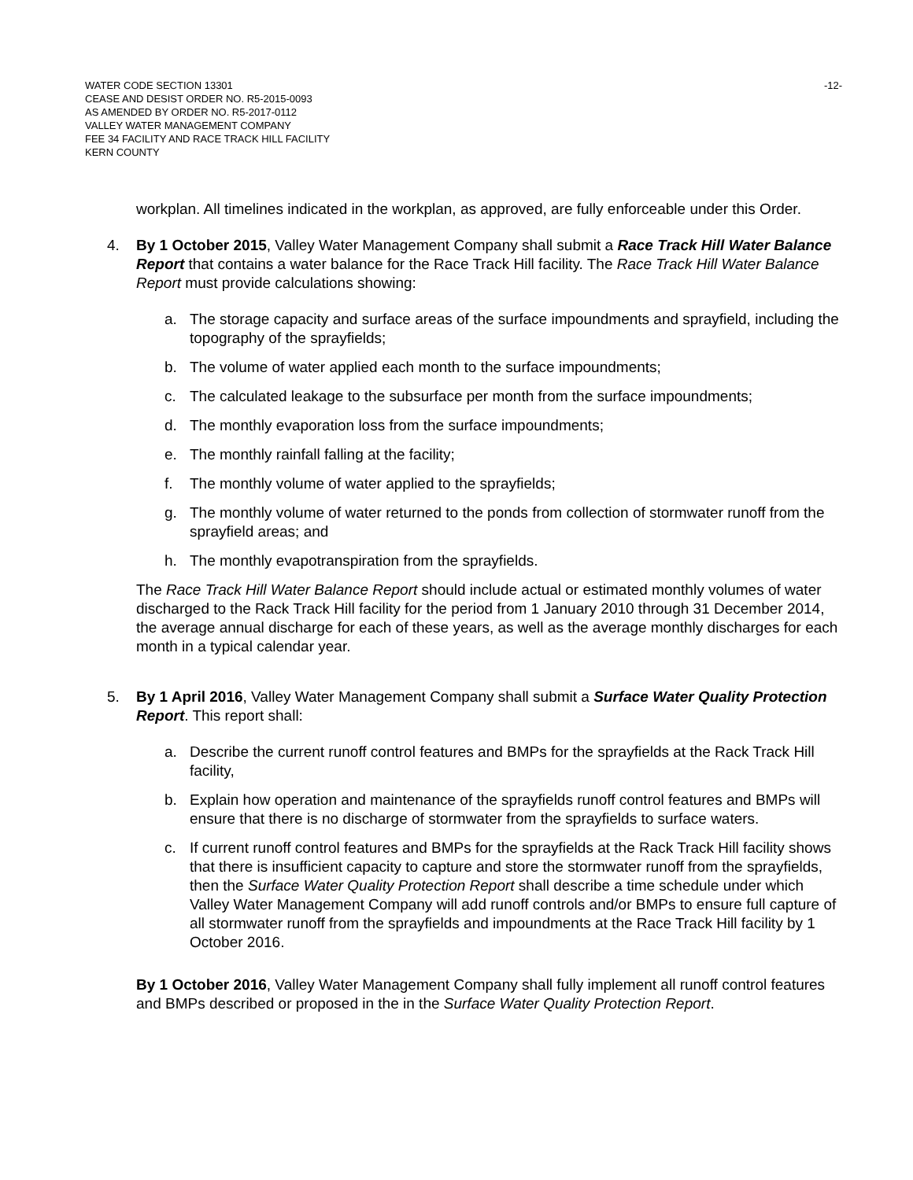WATER CODE SECTION 13301
CEASE AND DESIST ORDER NO. R5-2015-0093
AS AMENDED BY ORDER NO. R5-2017-0112
VALLEY WATER MANAGEMENT COMPANY
FEE 34 FACILITY AND RACE TRACK HILL FACILITY
KERN COUNTY
-12-
workplan. All timelines indicated in the workplan, as approved, are fully enforceable under this Order.
4. By 1 October 2015, Valley Water Management Company shall submit a Race Track Hill Water Balance Report that contains a water balance for the Race Track Hill facility. The Race Track Hill Water Balance Report must provide calculations showing:
a. The storage capacity and surface areas of the surface impoundments and sprayfield, including the topography of the sprayfields;
b. The volume of water applied each month to the surface impoundments;
c. The calculated leakage to the subsurface per month from the surface impoundments;
d. The monthly evaporation loss from the surface impoundments;
e. The monthly rainfall falling at the facility;
f. The monthly volume of water applied to the sprayfields;
g. The monthly volume of water returned to the ponds from collection of stormwater runoff from the sprayfield areas; and
h. The monthly evapotranspiration from the sprayfields.
The Race Track Hill Water Balance Report should include actual or estimated monthly volumes of water discharged to the Rack Track Hill facility for the period from 1 January 2010 through 31 December 2014, the average annual discharge for each of these years, as well as the average monthly discharges for each month in a typical calendar year.
5. By 1 April 2016, Valley Water Management Company shall submit a Surface Water Quality Protection Report. This report shall:
a. Describe the current runoff control features and BMPs for the sprayfields at the Rack Track Hill facility,
b. Explain how operation and maintenance of the sprayfields runoff control features and BMPs will ensure that there is no discharge of stormwater from the sprayfields to surface waters.
c. If current runoff control features and BMPs for the sprayfields at the Rack Track Hill facility shows that there is insufficient capacity to capture and store the stormwater runoff from the sprayfields, then the Surface Water Quality Protection Report shall describe a time schedule under which Valley Water Management Company will add runoff controls and/or BMPs to ensure full capture of all stormwater runoff from the sprayfields and impoundments at the Race Track Hill facility by 1 October 2016.
By 1 October 2016, Valley Water Management Company shall fully implement all runoff control features and BMPs described or proposed in the in the Surface Water Quality Protection Report.